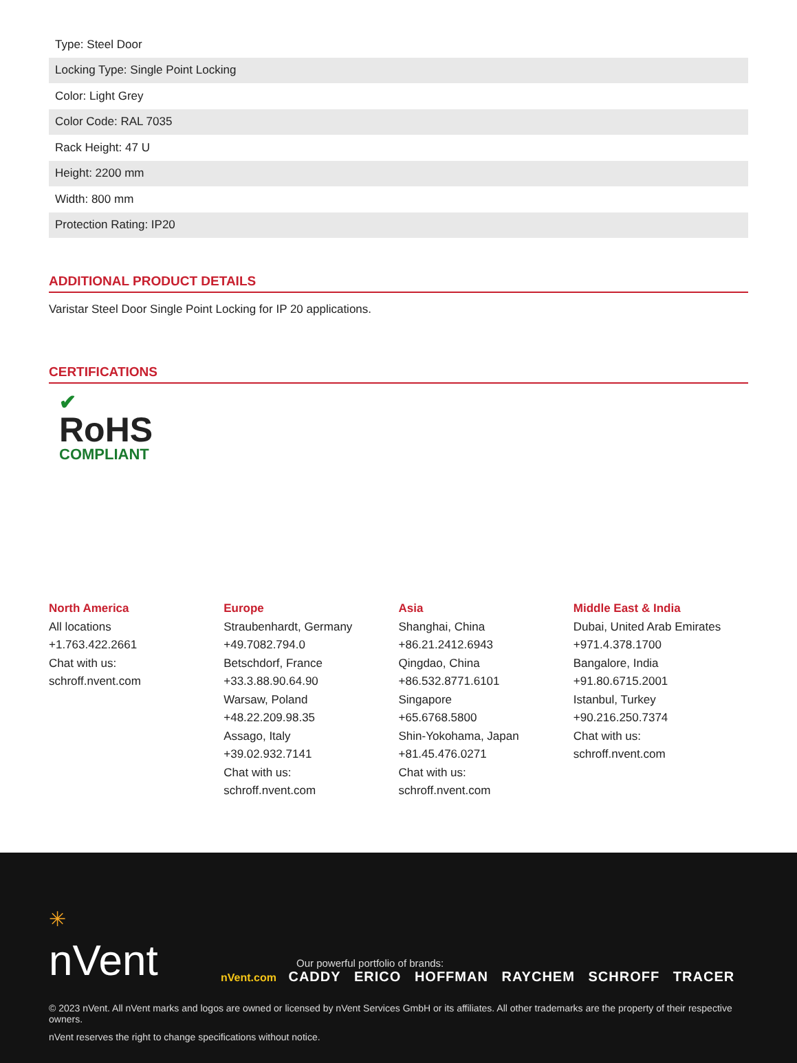| Type: Steel Door |
| Locking Type: Single Point Locking |
| Color: Light Grey |
| Color Code: RAL 7035 |
| Rack Height: 47 U |
| Height: 2200 mm |
| Width: 800 mm |
| Protection Rating: IP20 |
ADDITIONAL PRODUCT DETAILS
Varistar Steel Door Single Point Locking for IP 20 applications.
CERTIFICATIONS
✔
RoHS
COMPLIANT
North America
All locations
+1.763.422.2661
Chat with us:
schroff.nvent.com
Europe
Straubenhardt, Germany
+49.7082.794.0
Betschdorf, France
+33.3.88.90.64.90
Warsaw, Poland
+48.22.209.98.35
Assago, Italy
+39.02.932.7141
Chat with us:
schroff.nvent.com
Asia
Shanghai, China
+86.21.2412.6943
Qingdao, China
+86.532.8771.6101
Singapore
+65.6768.5800
Shin-Yokohama, Japan
+81.45.476.0271
Chat with us:
schroff.nvent.com
Middle East & India
Dubai, United Arab Emirates
+971.4.378.1700
Bangalore, India
+91.80.6715.2001
Istanbul, Turkey
+90.216.250.7374
Chat with us:
schroff.nvent.com
✳
nVent
Our powerful portfolio of brands:
nVent.com CADDY ERICO HOFFMAN RAYCHEM SCHROFF TRACER
© 2023 nVent. All nVent marks and logos are owned or licensed by nVent Services GmbH or its affiliates. All other trademarks are the property of their respective owners.
nVent reserves the right to change specifications without notice.